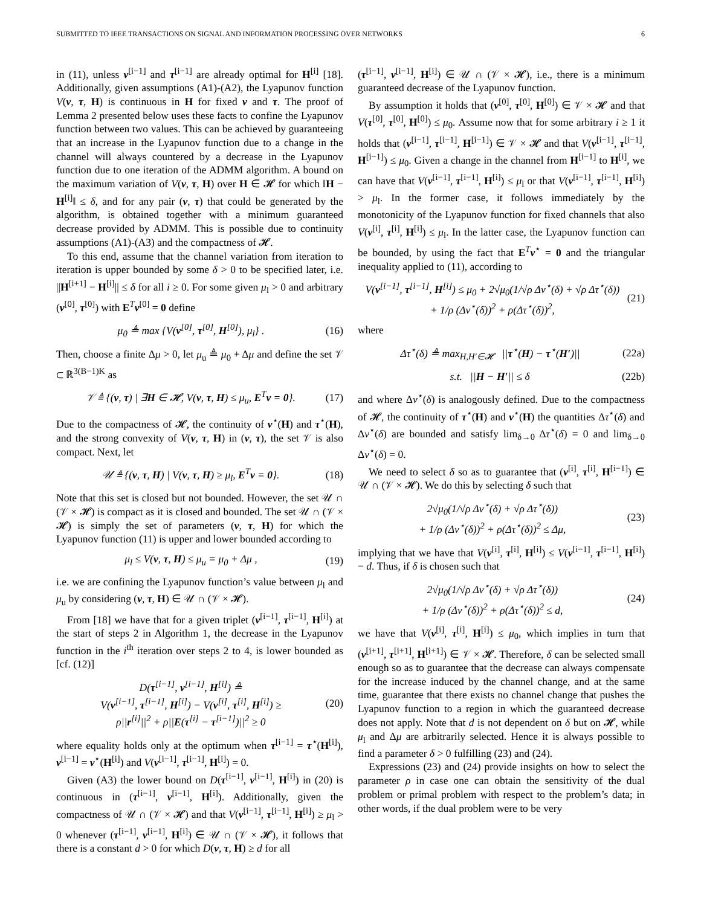SUBMITTED TO IEEE TRANSACTIONS ON SIGNAL AND INFORMATION PROCESSING OVER NETWORKS 6
in (11), unless ν<sup>[i−1]</sup> and τ<sup>[i−1]</sup> are already optimal for H<sup>[i]</sup> [18]. Additionally, given assumptions (A1)-(A2), the Lyapunov function V(ν, τ, H) is continuous in H for fixed ν and τ. The proof of Lemma 2 presented below uses these facts to confine the Lyapunov function between two values. This can be achieved by guaranteeing that an increase in the Lyapunov function due to a change in the channel will always countered by a decrease in the Lyapunov function due to one iteration of the ADMM algorithm. A bound on the maximum variation of V(ν, τ, H) over H ∈ 𝓗 for which ‖H − H<sup>[i]</sup>‖ ≤ δ, and for any pair (ν, τ) that could be generated by the algorithm, is obtained together with a minimum guaranteed decrease provided by ADMM. This is possible due to continuity assumptions (A1)-(A3) and the compactness of 𝓗.
To this end, assume that the channel variation from iteration to iteration is upper bounded by some δ > 0 to be specified later, i.e. ||H<sup>[i+1]</sup> − H<sup>[i]</sup>|| ≤ δ for all i ≥ 0. For some given μ<sub>l</sub> > 0 and arbitrary (ν<sup>[0]</sup>, τ<sup>[0]</sup>) with E<sup>T</sup>ν<sup>[0]</sup> = 0 define
μ<sub>0</sub> ≜ max {V(ν<sup>[0]</sup>, τ<sup>[0]</sup>, H<sup>[0]</sup>), μ<sub>l</sub>} . (16)
Then, choose a finite Δμ > 0, let μ<sub>u</sub> ≜ μ<sub>0</sub> + Δμ and define the set 𝒱 ⊂ ℝ<sup>3(B−1)K</sup> as
𝒱 ≜ {(ν, τ) | ∃H ∈ 𝓗, V(ν, τ, H) ≤ μ<sub>u</sub>, E<sup>T</sup>ν = 0}. (17)
Due to the compactness of 𝓗, the continuity of ν<sup>⋆</sup>(H) and τ<sup>⋆</sup>(H), and the strong convexity of V(ν, τ, H) in (ν, τ), the set 𝒱 is also compact. Next, let
𝒰 ≜ {(ν, τ, H) | V(ν, τ, H) ≥ μ<sub>l</sub>, E<sup>T</sup>ν = 0}. (18)
Note that this set is closed but not bounded. However, the set 𝒰 ∩ (𝒱 × 𝓗) is compact as it is closed and bounded. The set 𝒰 ∩ (𝒱 × 𝓗) is simply the set of parameters (ν, τ, H) for which the Lyapunov function (11) is upper and lower bounded according to
μ<sub>l</sub> ≤ V(ν, τ, H) ≤ μ<sub>u</sub> = μ<sub>0</sub> + Δμ , (19)
i.e. we are confining the Lyapunov function’s value between μ<sub>l</sub> and μ<sub>u</sub> by considering (ν, τ, H) ∈ 𝒰 ∩ (𝒱 × 𝓗).
From [18] we have that for a given triplet (ν<sup>[i−1]</sup>, τ<sup>[i−1]</sup>, H<sup>[i]</sup>) at the start of steps 2 in Algorithm 1, the decrease in the Lyapunov function in the i<sup>th</sup> iteration over steps 2 to 4, is lower bounded as [cf. (12)]
D(τ<sup>[i−1]</sup>, ν<sup>[i−1]</sup>, H<sup>[i]</sup>) ≜
V(ν<sup>[i−1]</sup>, τ<sup>[i−1]</sup>, H<sup>[i]</sup>) − V(ν<sup>[i]</sup>, τ<sup>[i]</sup>, H<sup>[i]</sup>) ≥
ρ||r<sup>[i]</sup>||<sup>2</sup> + ρ||E(τ<sup>[i]</sup> − τ<sup>[i−1]</sup>)||<sup>2</sup> ≥ 0 (20)
where equality holds only at the optimum when τ<sup>[i−1]</sup> = τ<sup>⋆</sup>(H<sup>[i]</sup>), ν<sup>[i−1]</sup> = ν<sup>⋆</sup>(H<sup>[i]</sup>) and V(ν<sup>[i−1]</sup>, τ<sup>[i−1]</sup>, H<sup>[i]</sup>) = 0.
Given (A3) the lower bound on D(τ<sup>[i−1]</sup>, ν<sup>[i−1]</sup>, H<sup>[i]</sup>) in (20) is continuous in (τ<sup>[i−1]</sup>, ν<sup>[i−1]</sup>, H<sup>[i]</sup>). Additionally, given the compactness of 𝒰 ∩ (𝒱 × 𝓗) and that V(ν<sup>[i−1]</sup>, τ<sup>[i−1]</sup>, H<sup>[i]</sup>) ≥ μ<sub>l</sub> > 0 whenever (τ<sup>[i−1]</sup>, ν<sup>[i−1]</sup>, H<sup>[i]</sup>) ∈ 𝒰 ∩ (𝒱 × 𝓗), it follows that there is a constant d > 0 for which D(ν, τ, H) ≥ d for all
(τ<sup>[i−1]</sup>, ν<sup>[i−1]</sup>, H<sup>[i]</sup>) ∈ 𝒰 ∩ (𝒱 × 𝓗), i.e., there is a minimum guaranteed decrease of the Lyapunov function.
By assumption it holds that (ν<sup>[0]</sup>, τ<sup>[0]</sup>, H<sup>[0]</sup>) ∈ 𝒱 × 𝓗 and that V(τ<sup>[0]</sup>, τ<sup>[0]</sup>, H<sup>[0]</sup>) ≤ μ<sub>0</sub>. Assume now that for some arbitrary i ≥ 1 it holds that (ν<sup>[i−1]</sup>, τ<sup>[i−1]</sup>, H<sup>[i−1]</sup>) ∈ 𝒱 × 𝓗 and that V(ν<sup>[i−1]</sup>, τ<sup>[i−1]</sup>, H<sup>[i−1]</sup>) ≤ μ<sub>0</sub>. Given a change in the channel from H<sup>[i−1]</sup> to H<sup>[i]</sup>, we can have that V(ν<sup>[i−1]</sup>, τ<sup>[i−1]</sup>, H<sup>[i]</sup>) ≤ μ<sub>l</sub> or that V(ν<sup>[i−1]</sup>, τ<sup>[i−1]</sup>, H<sup>[i]</sup>) > μ<sub>l</sub>. In the former case, it follows immediately by the monotonicity of the Lyapunov function for fixed channels that also V(ν<sup>[i]</sup>, τ<sup>[i]</sup>, H<sup>[i]</sup>) ≤ μ<sub>l</sub>. In the latter case, the Lyapunov function can be bounded, by using the fact that E<sup>T</sup>ν<sup>⋆</sup> = 0 and the triangular inequality applied to (11), according to
V(ν<sup>[i−1]</sup>, τ<sup>[i−1]</sup>, H<sup>[i]</sup>) ≤ μ<sub>0</sub> + 2√μ<sub>0</sub>(1/√ρ Δν<sup>⋆</sup>(δ) + √ρ Δτ<sup>⋆</sup>(δ))
+ 1/ρ (Δν<sup>⋆</sup>(δ))<sup>2</sup> + ρ(Δτ<sup>⋆</sup>(δ))<sup>2</sup>, (21)
where
Δτ<sup>⋆</sup>(δ) ≜ max<sub>H,H′∈𝓗</sub> ||τ<sup>⋆</sup>(H) − τ<sup>⋆</sup>(H′)|| (22a)
s.t. ||H − H′|| ≤ δ (22b)
and where Δν<sup>⋆</sup>(δ) is analogously defined. Due to the compactness of 𝓗, the continuity of τ<sup>⋆</sup>(H) and ν<sup>⋆</sup>(H) the quantities Δτ<sup>⋆</sup>(δ) and Δν<sup>⋆</sup>(δ) are bounded and satisfy lim<sub>δ→0</sub> Δτ<sup>⋆</sup>(δ) = 0 and lim<sub>δ→0</sub> Δν<sup>⋆</sup>(δ) = 0.
We need to select δ so as to guarantee that (ν<sup>[i]</sup>, τ<sup>[i]</sup>, H<sup>[i−1]</sup>) ∈ 𝒰 ∩ (𝒱 × 𝓗). We do this by selecting δ such that
2√μ<sub>0</sub>(1/√ρ Δν<sup>⋆</sup>(δ) + √ρ Δτ<sup>⋆</sup>(δ))
+ 1/ρ (Δν<sup>⋆</sup>(δ))<sup>2</sup> + ρ(Δτ<sup>⋆</sup>(δ))<sup>2</sup> ≤ Δμ, (23)
implying that we have that V(ν<sup>[i]</sup>, τ<sup>[i]</sup>, H<sup>[i]</sup>) ≤ V(ν<sup>[i−1]</sup>, τ<sup>[i−1]</sup>, H<sup>[i]</sup>) − d. Thus, if δ is chosen such that
2√μ<sub>0</sub>(1/√ρ Δν<sup>⋆</sup>(δ) + √ρ Δτ<sup>⋆</sup>(δ))
+ 1/ρ (Δν<sup>⋆</sup>(δ))<sup>2</sup> + ρ(Δτ<sup>⋆</sup>(δ))<sup>2</sup> ≤ d, (24)
we have that V(ν<sup>[i]</sup>, τ<sup>[i]</sup>, H<sup>[i]</sup>) ≤ μ<sub>0</sub>, which implies in turn that (ν<sup>[i+1]</sup>, τ<sup>[i+1]</sup>, H<sup>[i+1]</sup>) ∈ 𝒱 × 𝓗. Therefore, δ can be selected small enough so as to guarantee that the decrease can always compensate for the increase induced by the channel change, and at the same time, guarantee that there exists no channel change that pushes the Lyapunov function to a region in which the guaranteed decrease does not apply. Note that d is not dependent on δ but on 𝓗, while μ<sub>l</sub> and Δμ are arbitrarily selected. Hence it is always possible to find a parameter δ > 0 fulfilling (23) and (24).
Expressions (23) and (24) provide insights on how to select the parameter ρ in case one can obtain the sensitivity of the dual problem or primal problem with respect to the problem’s data; in other words, if the dual problem were to be very